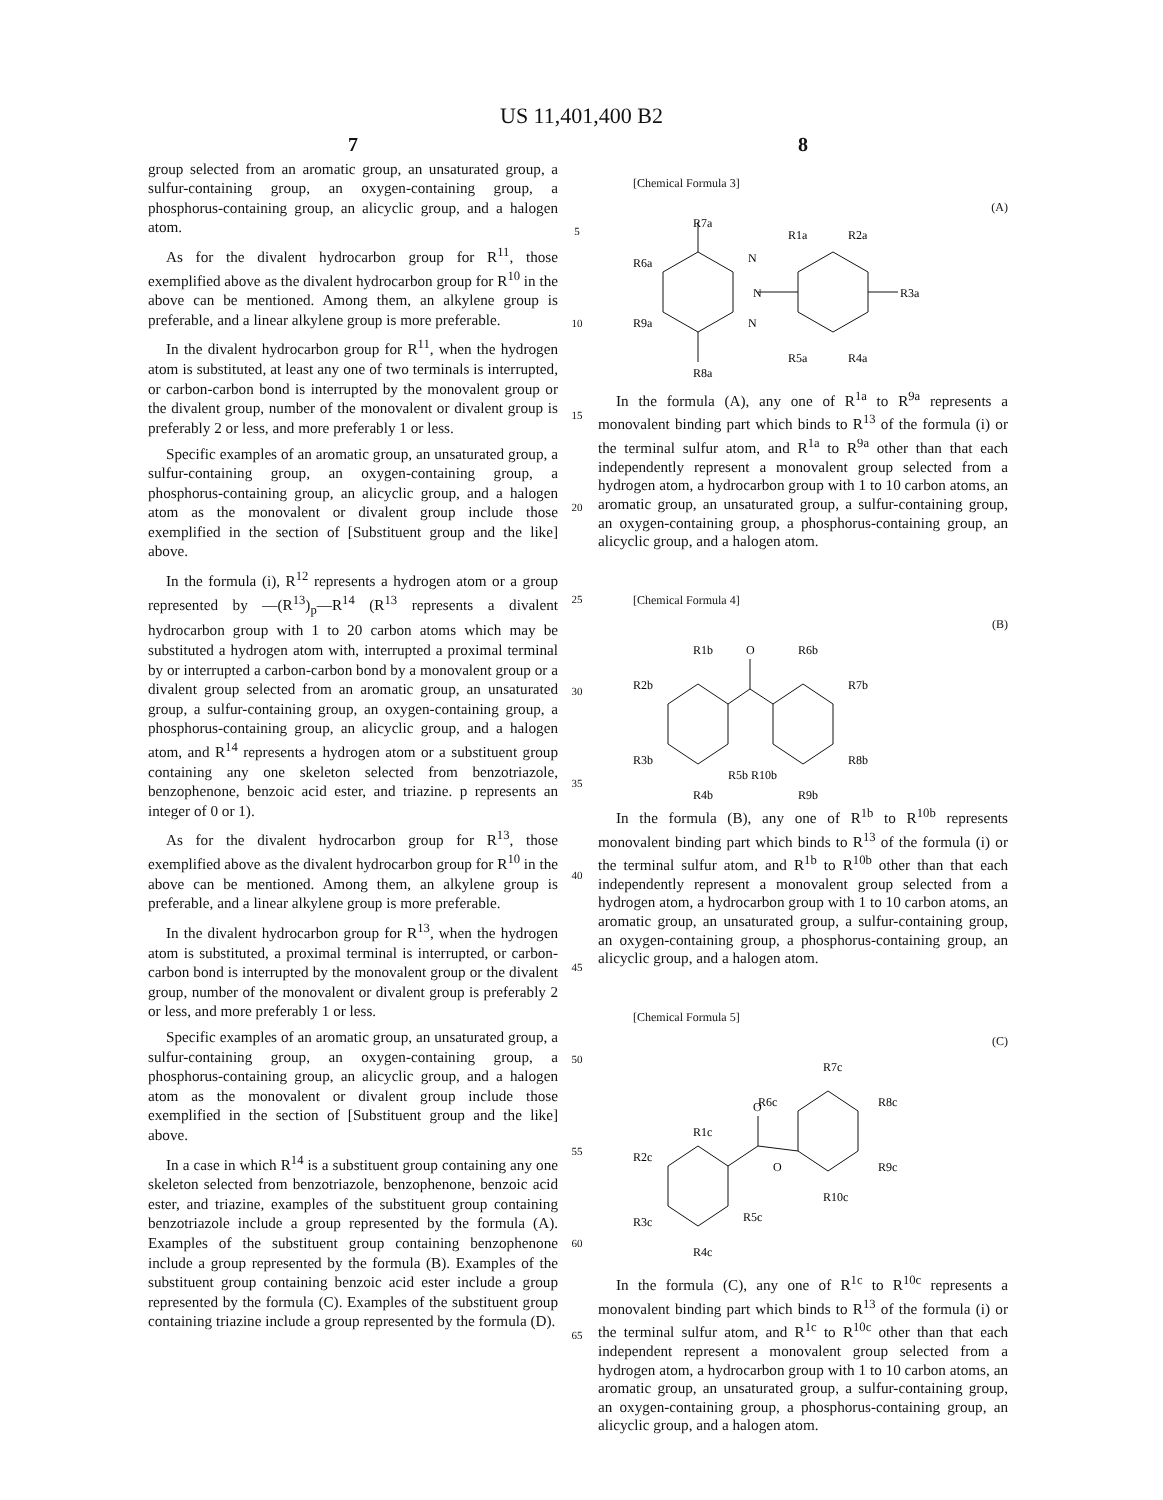US 11,401,400 B2
7
group selected from an aromatic group, an unsaturated group, a sulfur-containing group, an oxygen-containing group, a phosphorus-containing group, an alicyclic group, and a halogen atom.
As for the divalent hydrocarbon group for R<sup>11</sup>, those exemplified above as the divalent hydrocarbon group for R<sup>10</sup> in the above can be mentioned. Among them, an alkylene group is preferable, and a linear alkylene group is more preferable.
In the divalent hydrocarbon group for R<sup>11</sup>, when the hydrogen atom is substituted, at least any one of two terminals is interrupted, or carbon-carbon bond is interrupted by the monovalent group or the divalent group, number of the monovalent or divalent group is preferably 2 or less, and more preferably 1 or less.
Specific examples of an aromatic group, an unsaturated group, a sulfur-containing group, an oxygen-containing group, a phosphorus-containing group, an alicyclic group, and a halogen atom as the monovalent or divalent group include those exemplified in the section of [Substituent group and the like] above.
In the formula (i), R<sup>12</sup> represents a hydrogen atom or a group represented by —(R<sup>13</sup>)<sub>p</sub>—R<sup>14</sup> (R<sup>13</sup> represents a divalent hydrocarbon group with 1 to 20 carbon atoms which may be substituted a hydrogen atom with, interrupted a proximal terminal by or interrupted a carbon-carbon bond by a monovalent group or a divalent group selected from an aromatic group, an unsaturated group, a sulfur-containing group, an oxygen-containing group, a phosphorus-containing group, an alicyclic group, and a halogen atom, and R<sup>14</sup> represents a hydrogen atom or a substituent group containing any one skeleton selected from benzotriazole, benzophenone, benzoic acid ester, and triazine. p represents an integer of 0 or 1).
As for the divalent hydrocarbon group for R<sup>13</sup>, those exemplified above as the divalent hydrocarbon group for R<sup>10</sup> in the above can be mentioned. Among them, an alkylene group is preferable, and a linear alkylene group is more preferable.
In the divalent hydrocarbon group for R<sup>13</sup>, when the hydrogen atom is substituted, a proximal terminal is interrupted, or carbon-carbon bond is interrupted by the monovalent group or the divalent group, number of the monovalent or divalent group is preferably 2 or less, and more preferably 1 or less.
Specific examples of an aromatic group, an unsaturated group, a sulfur-containing group, an oxygen-containing group, a phosphorus-containing group, an alicyclic group, and a halogen atom as the monovalent or divalent group include those exemplified in the section of [Substituent group and the like] above.
In a case in which R<sup>14</sup> is a substituent group containing any one skeleton selected from benzotriazole, benzophenone, benzoic acid ester, and triazine, examples of the substituent group containing benzotriazole include a group represented by the formula (A). Examples of the substituent group containing benzophenone include a group represented by the formula (B). Examples of the substituent group containing benzoic acid ester include a group represented by the formula (C). Examples of the substituent group containing triazine include a group represented by the formula (D).
5
10
15
20
25
30
35
40
45
50
55
60
65
8
[Chemical Formula 3]
(A)
R7a
R6a
R9a
R8a
N
N
N
R1a
R2a
R3a
R5a
R4a
In the formula (A), any one of R<sup>1a</sup> to R<sup>9a</sup> represents a monovalent binding part which binds to R<sup>13</sup> of the formula (i) or the terminal sulfur atom, and R<sup>1a</sup> to R<sup>9a</sup> other than that each independently represent a monovalent group selected from a hydrogen atom, a hydrocarbon group with 1 to 10 carbon atoms, an aromatic group, an unsaturated group, a sulfur-containing group, an oxygen-containing group, a phosphorus-containing group, an alicyclic group, and a halogen atom.
[Chemical Formula 4]
(B)
O
R1b
R6b
R2b
R7b
R3b
R8b
R5b R10b
R4b
R9b
In the formula (B), any one of R<sup>1b</sup> to R<sup>10b</sup> represents monovalent binding part which binds to R<sup>13</sup> of the formula (i) or the terminal sulfur atom, and R<sup>1b</sup> to R<sup>10b</sup> other than that each independently represent a monovalent group selected from a hydrogen atom, a hydrocarbon group with 1 to 10 carbon atoms, an aromatic group, an unsaturated group, a sulfur-containing group, an oxygen-containing group, a phosphorus-containing group, an alicyclic group, and a halogen atom.
[Chemical Formula 5]
(C)
R7c
R6c
R8c
R1c
O
R2c
O
R9c
R10c
R3c
R5c
R4c
In the formula (C), any one of R<sup>1c</sup> to R<sup>10c</sup> represents a monovalent binding part which binds to R<sup>13</sup> of the formula (i) or the terminal sulfur atom, and R<sup>1c</sup> to R<sup>10c</sup> other than that each independent represent a monovalent group selected from a hydrogen atom, a hydrocarbon group with 1 to 10 carbon atoms, an aromatic group, an unsaturated group, a sulfur-containing group, an oxygen-containing group, a phosphorus-containing group, an alicyclic group, and a halogen atom.